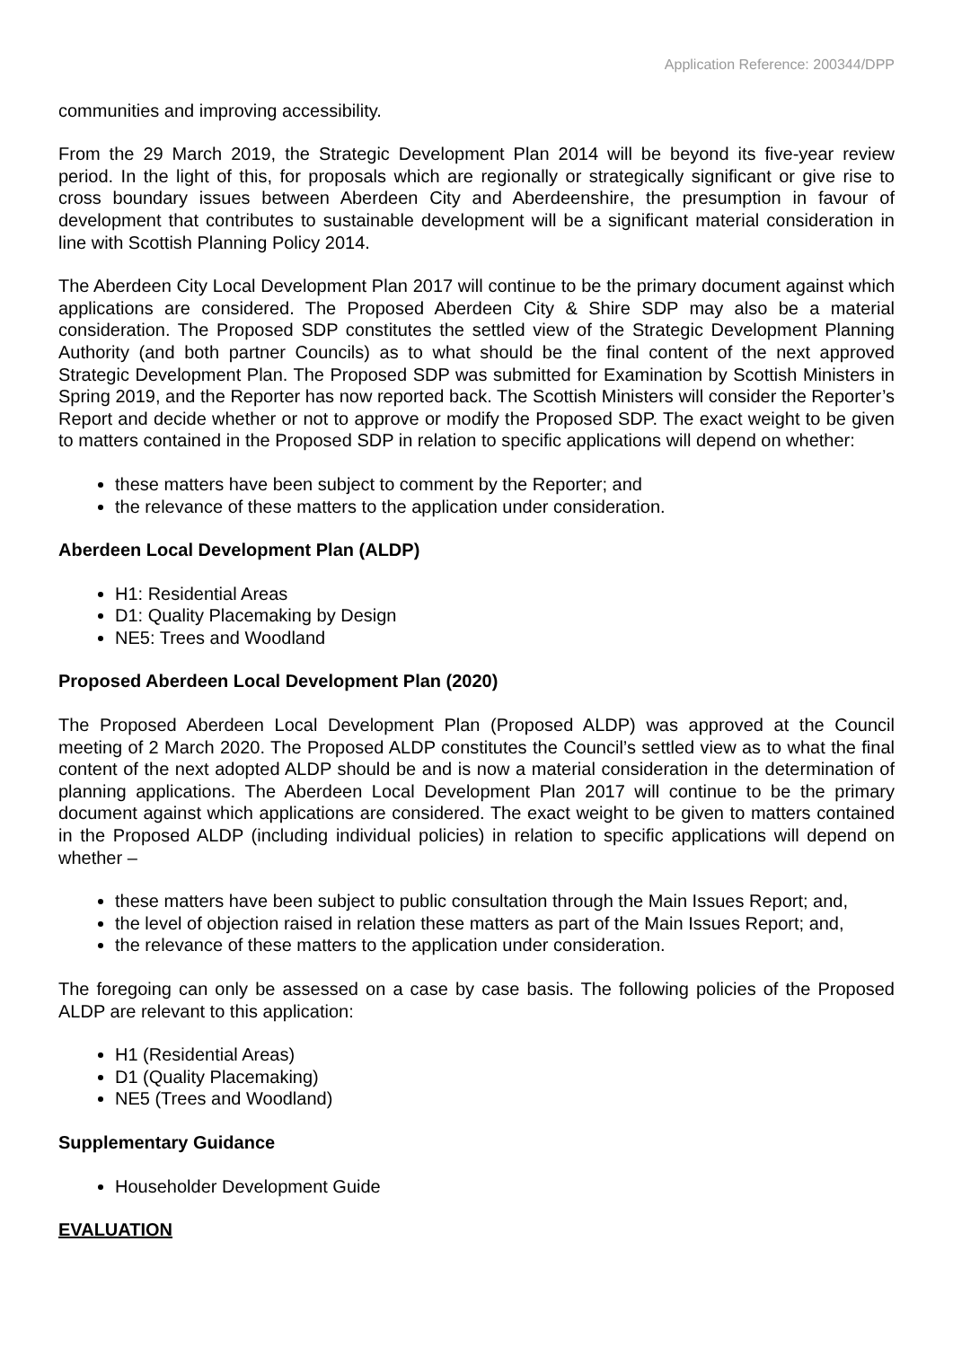Application Reference: 200344/DPP
communities and improving accessibility.
From the 29 March 2019, the Strategic Development Plan 2014 will be beyond its five-year review period. In the light of this, for proposals which are regionally or strategically significant or give rise to cross boundary issues between Aberdeen City and Aberdeenshire, the presumption in favour of development that contributes to sustainable development will be a significant material consideration in line with Scottish Planning Policy 2014.
The Aberdeen City Local Development Plan 2017 will continue to be the primary document against which applications are considered. The Proposed Aberdeen City & Shire SDP may also be a material consideration. The Proposed SDP constitutes the settled view of the Strategic Development Planning Authority (and both partner Councils) as to what should be the final content of the next approved Strategic Development Plan. The Proposed SDP was submitted for Examination by Scottish Ministers in Spring 2019, and the Reporter has now reported back. The Scottish Ministers will consider the Reporter’s Report and decide whether or not to approve or modify the Proposed SDP. The exact weight to be given to matters contained in the Proposed SDP in relation to specific applications will depend on whether:
these matters have been subject to comment by the Reporter; and
the relevance of these matters to the application under consideration.
Aberdeen Local Development Plan (ALDP)
H1: Residential Areas
D1: Quality Placemaking by Design
NE5: Trees and Woodland
Proposed Aberdeen Local Development Plan (2020)
The Proposed Aberdeen Local Development Plan (Proposed ALDP) was approved at the Council meeting of 2 March 2020. The Proposed ALDP constitutes the Council’s settled view as to what the final content of the next adopted ALDP should be and is now a material consideration in the determination of planning applications. The Aberdeen Local Development Plan 2017 will continue to be the primary document against which applications are considered. The exact weight to be given to matters contained in the Proposed ALDP (including individual policies) in relation to specific applications will depend on whether –
these matters have been subject to public consultation through the Main Issues Report; and,
the level of objection raised in relation these matters as part of the Main Issues Report; and,
the relevance of these matters to the application under consideration.
The foregoing can only be assessed on a case by case basis. The following policies of the Proposed ALDP are relevant to this application:
H1 (Residential Areas)
D1 (Quality Placemaking)
NE5 (Trees and Woodland)
Supplementary Guidance
Householder Development Guide
EVALUATION